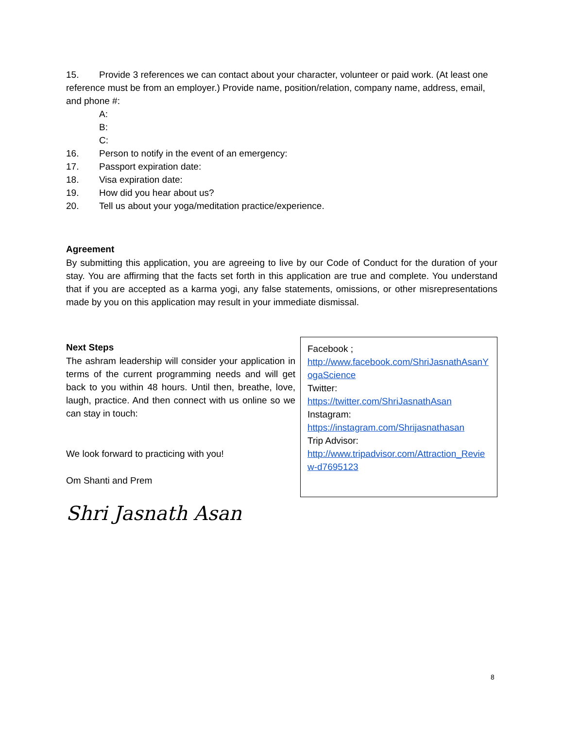15. Provide 3 references we can contact about your character, volunteer or paid work. (At least one reference must be from an employer.) Provide name, position/relation, company name, address, email, and phone #:
A:
B:
C:
16. Person to notify in the event of an emergency:
17. Passport expiration date:
18. Visa expiration date:
19. How did you hear about us?
20. Tell us about your yoga/meditation practice/experience.
Agreement
By submitting this application, you are agreeing to live by our Code of Conduct for the duration of your stay. You are affirming that the facts set forth in this application are true and complete. You understand that if you are accepted as a karma yogi, any false statements, omissions, or other misrepresentations made by you on this application may result in your immediate dismissal.
Next Steps
The ashram leadership will consider your application in terms of the current programming needs and will get back to you within 48 hours. Until then, breathe, love, laugh, practice. And then connect with us online so we can stay in touch:
We look forward to practicing with you!
Om Shanti and Prem
Facebook ;
http://www.facebook.com/ShriJasnathAsanYogaScience
Twitter:
https://twitter.com/ShriJasnathAsan
Instagram:
https://instagram.com/Shrijasnathasan
Trip Advisor:
http://www.tripadvisor.com/Attraction_Review-d7695123
Shri Jasnath Asan
8